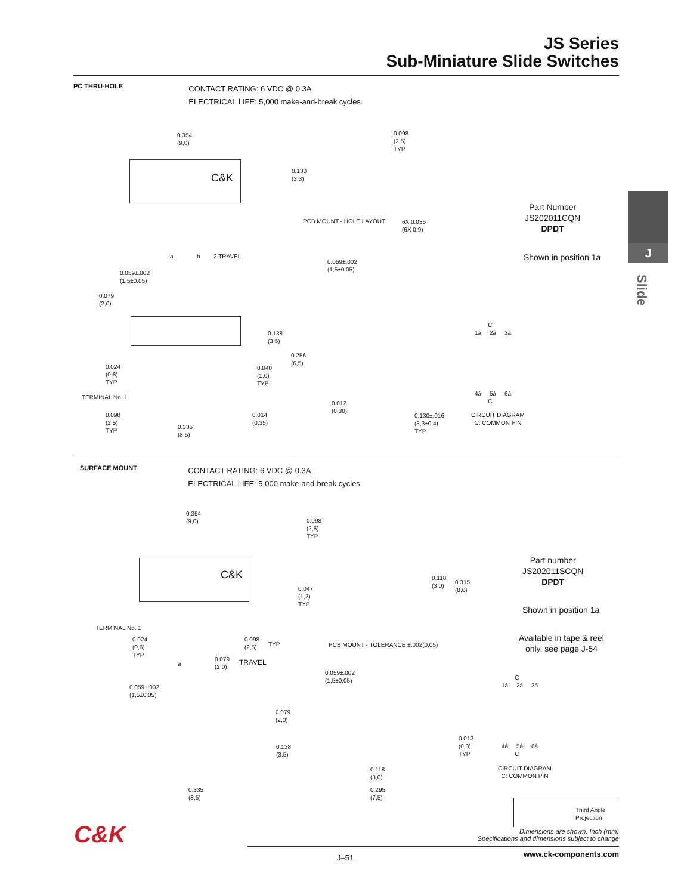JS Series
Sub-Miniature Slide Switches
PC THRU-HOLE CONTACT RATING: 6 VDC @ 0.3A
ELECTRICAL LIFE: 5,000 make-and-break cycles.
C&K
0.354
(9,0)
0.098
(2,5)
TYP
0.130
(3,3)
PCB MOUNT - HOLE LAYOUT
6X 0.035
(6X 0,9)
Part Number
JS202011CQN
DPDT
Shown in position 1a J
Slide
a b 2 TRAVEL
0.059±.002
(1,5±0,05)
0.079
(2,0)
0.138
(3,5)
0.256
(6,5)
0.024
(0,6)
TYP
0.040
(1,0)
TYP
TERMINAL No. 1
0.098
(2,5)
TYP
0.014
(0,35)
0.335
(8,5)
0.059±.002
(1,5±0,05)
0.012
(0,30)
0.130±.016
(3,3±0,4)
TYP
C
1á 2á 3á
4á 5á 6á
C
CIRCUIT DIAGRAM
C: COMMON PIN
SURFACE MOUNT CONTACT RATING: 6 VDC @ 0.3A
ELECTRICAL LIFE: 5,000 make-and-break cycles.
0.354
(9,0)
C&K
TERMINAL No. 1
0.024
(0,6)
TYP
0.098
(2,5)
TYP
0.098
(2,5)
TYP
0.118
(3,0)
0.315
(8,0)
0.047
(1,2)
TYP
PCB MOUNT - TOLERANCE ±.002(0,05)
Part number
JS202011SCQN
DPDT
Shown in position 1a
Available in tape & reel
only, see page J-54
a
0.079
(2,0)
TRAVEL
0.059±.002
(1,5±0,05)
0.079
(2,0)
0.138
(3,5)
0.335
(8,5)
0.059±.002
(1,5±0,05)
0.012
(0,3)
TYP
0.118
(3,0)
0.295
(7,5)
C
1á 2á 3á
4á 5á 6á
C
CIRCUIT DIAGRAM
C: COMMON PIN
Third Angle
Projection
Dimensions are shown: Inch (mm)
Specifications and dimensions subject to change
C&K
J–51 www.ck-components.com